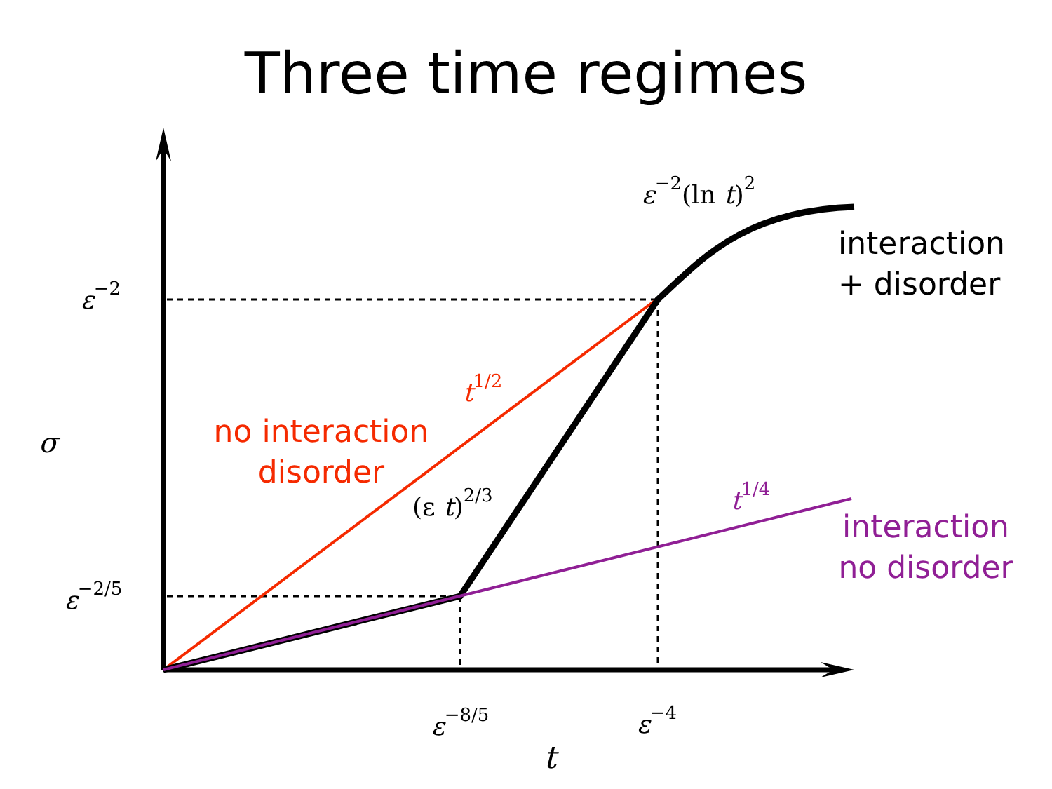Three time regimes
σ
ε−2
ε−2/5
ε−8/5
ε−4
t
ε−2(ln t)2
interaction
+ disorder
t1/2
no interaction
disorder
(ε t)2/3
t1/4
interaction
no disorder